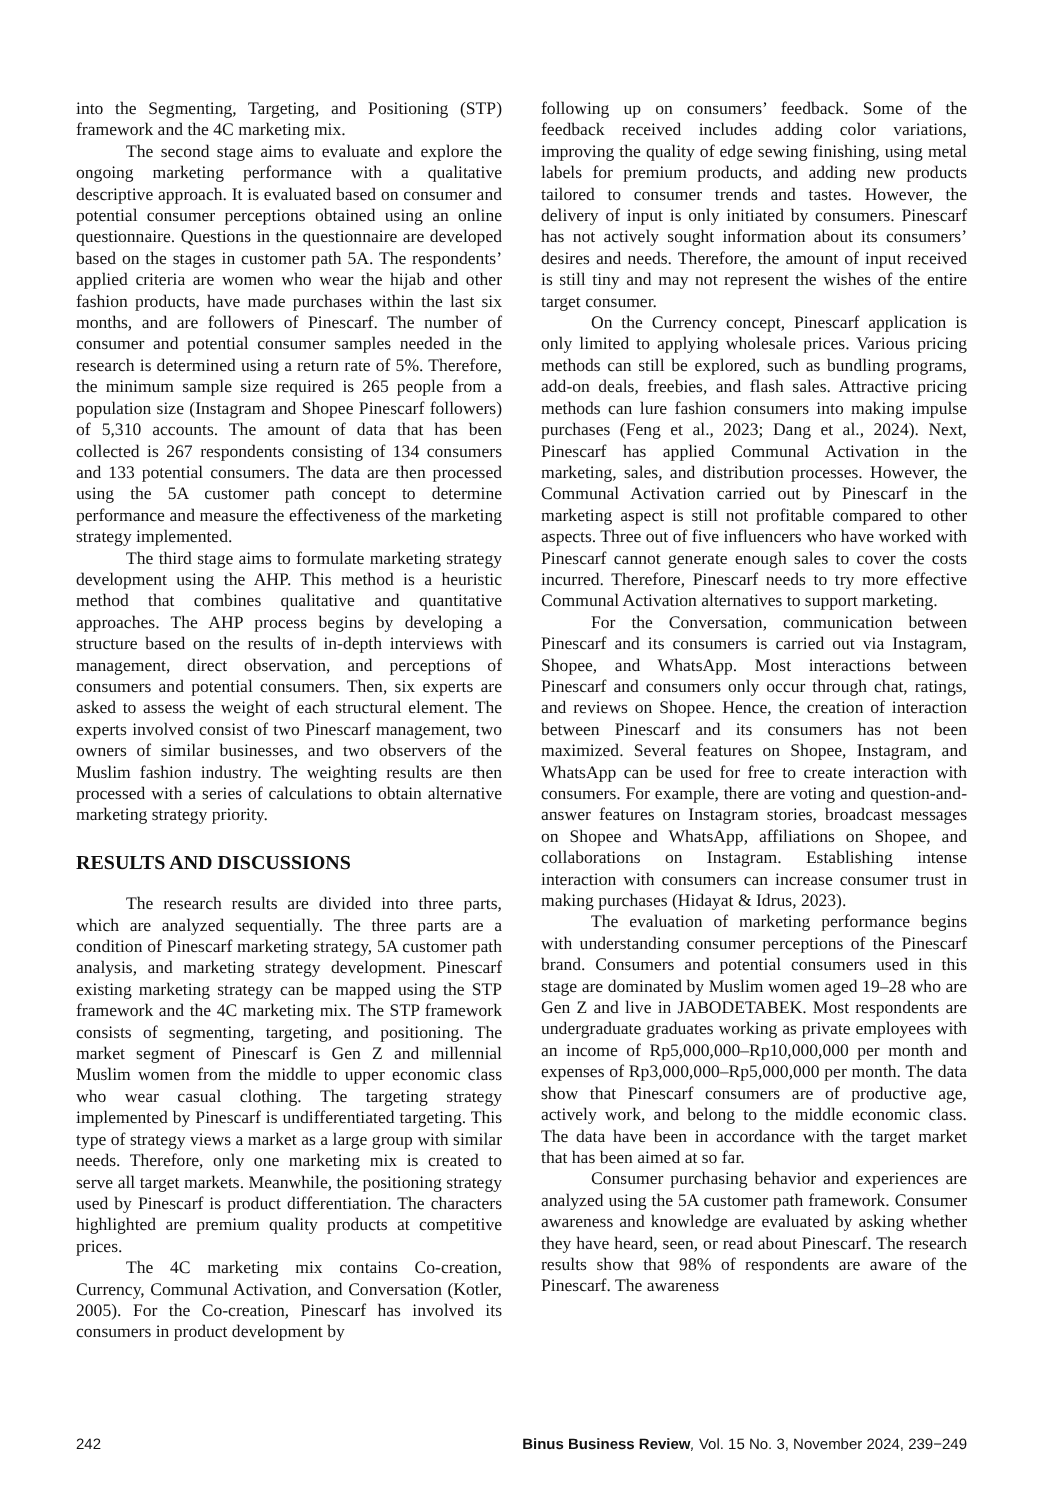into the Segmenting, Targeting, and Positioning (STP) framework and the 4C marketing mix.
The second stage aims to evaluate and explore the ongoing marketing performance with a qualitative descriptive approach. It is evaluated based on consumer and potential consumer perceptions obtained using an online questionnaire. Questions in the questionnaire are developed based on the stages in customer path 5A. The respondents’ applied criteria are women who wear the hijab and other fashion products, have made purchases within the last six months, and are followers of Pinescarf. The number of consumer and potential consumer samples needed in the research is determined using a return rate of 5%. Therefore, the minimum sample size required is 265 people from a population size (Instagram and Shopee Pinescarf followers) of 5,310 accounts. The amount of data that has been collected is 267 respondents consisting of 134 consumers and 133 potential consumers. The data are then processed using the 5A customer path concept to determine performance and measure the effectiveness of the marketing strategy implemented.
The third stage aims to formulate marketing strategy development using the AHP. This method is a heuristic method that combines qualitative and quantitative approaches. The AHP process begins by developing a structure based on the results of in-depth interviews with management, direct observation, and perceptions of consumers and potential consumers. Then, six experts are asked to assess the weight of each structural element. The experts involved consist of two Pinescarf management, two owners of similar businesses, and two observers of the Muslim fashion industry. The weighting results are then processed with a series of calculations to obtain alternative marketing strategy priority.
RESULTS AND DISCUSSIONS
The research results are divided into three parts, which are analyzed sequentially. The three parts are a condition of Pinescarf marketing strategy, 5A customer path analysis, and marketing strategy development. Pinescarf existing marketing strategy can be mapped using the STP framework and the 4C marketing mix. The STP framework consists of segmenting, targeting, and positioning. The market segment of Pinescarf is Gen Z and millennial Muslim women from the middle to upper economic class who wear casual clothing. The targeting strategy implemented by Pinescarf is undifferentiated targeting. This type of strategy views a market as a large group with similar needs. Therefore, only one marketing mix is created to serve all target markets. Meanwhile, the positioning strategy used by Pinescarf is product differentiation. The characters highlighted are premium quality products at competitive prices.
The 4C marketing mix contains Co-creation, Currency, Communal Activation, and Conversation (Kotler, 2005). For the Co-creation, Pinescarf has involved its consumers in product development by
following up on consumers’ feedback. Some of the feedback received includes adding color variations, improving the quality of edge sewing finishing, using metal labels for premium products, and adding new products tailored to consumer trends and tastes. However, the delivery of input is only initiated by consumers. Pinescarf has not actively sought information about its consumers’ desires and needs. Therefore, the amount of input received is still tiny and may not represent the wishes of the entire target consumer.
On the Currency concept, Pinescarf application is only limited to applying wholesale prices. Various pricing methods can still be explored, such as bundling programs, add-on deals, freebies, and flash sales. Attractive pricing methods can lure fashion consumers into making impulse purchases (Feng et al., 2023; Dang et al., 2024). Next, Pinescarf has applied Communal Activation in the marketing, sales, and distribution processes. However, the Communal Activation carried out by Pinescarf in the marketing aspect is still not profitable compared to other aspects. Three out of five influencers who have worked with Pinescarf cannot generate enough sales to cover the costs incurred. Therefore, Pinescarf needs to try more effective Communal Activation alternatives to support marketing.
For the Conversation, communication between Pinescarf and its consumers is carried out via Instagram, Shopee, and WhatsApp. Most interactions between Pinescarf and consumers only occur through chat, ratings, and reviews on Shopee. Hence, the creation of interaction between Pinescarf and its consumers has not been maximized. Several features on Shopee, Instagram, and WhatsApp can be used for free to create interaction with consumers. For example, there are voting and question-and-answer features on Instagram stories, broadcast messages on Shopee and WhatsApp, affiliations on Shopee, and collaborations on Instagram. Establishing intense interaction with consumers can increase consumer trust in making purchases (Hidayat & Idrus, 2023).
The evaluation of marketing performance begins with understanding consumer perceptions of the Pinescarf brand. Consumers and potential consumers used in this stage are dominated by Muslim women aged 19–28 who are Gen Z and live in JABODETABEK. Most respondents are undergraduate graduates working as private employees with an income of Rp5,000,000–Rp10,000,000 per month and expenses of Rp3,000,000–Rp5,000,000 per month. The data show that Pinescarf consumers are of productive age, actively work, and belong to the middle economic class. The data have been in accordance with the target market that has been aimed at so far.
Consumer purchasing behavior and experiences are analyzed using the 5A customer path framework. Consumer awareness and knowledge are evaluated by asking whether they have heard, seen, or read about Pinescarf. The research results show that 98% of respondents are aware of the Pinescarf. The awareness
242 Binus Business Review, Vol. 15 No. 3, November 2024, 239−249